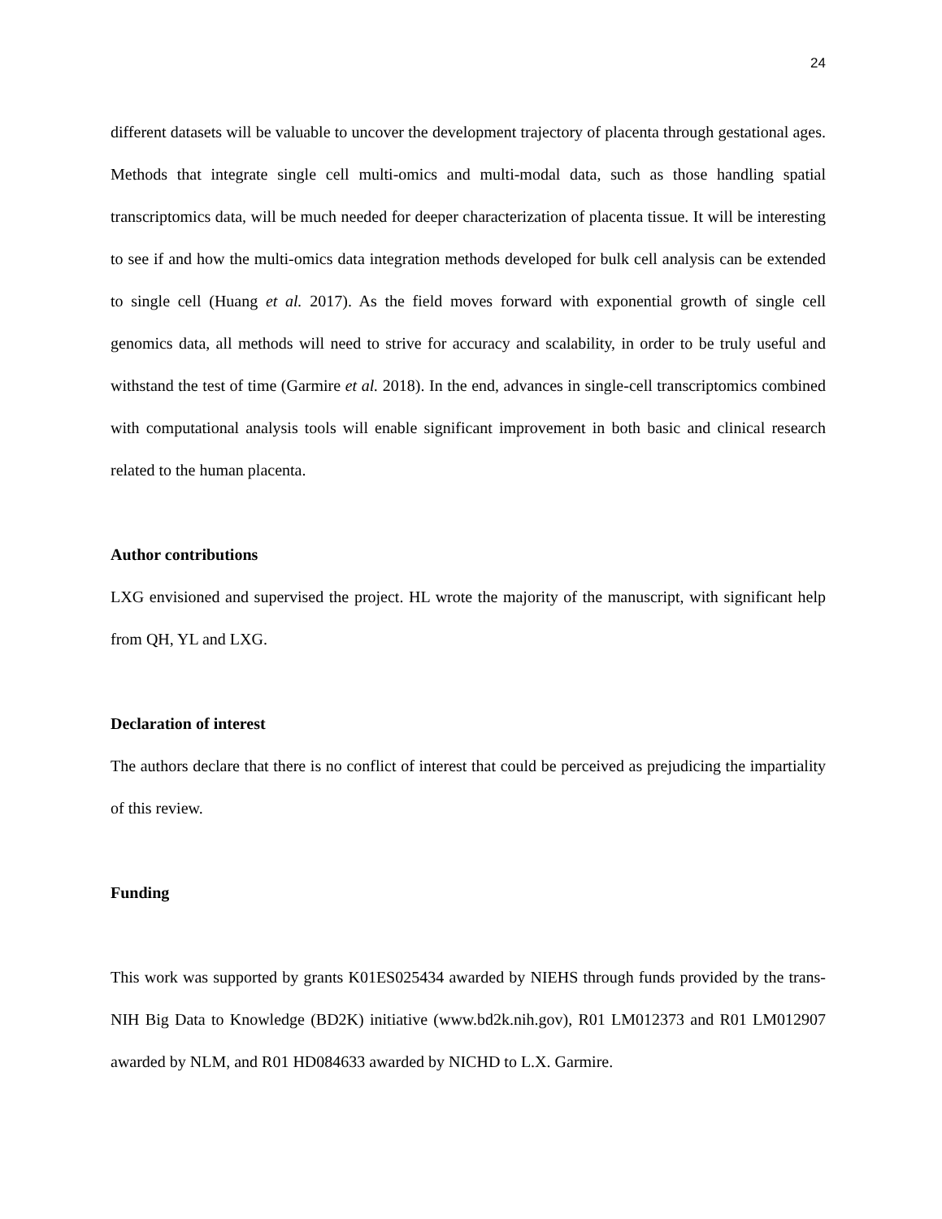24
different datasets will be valuable to uncover the development trajectory of placenta through gestational ages. Methods that integrate single cell multi-omics and multi-modal data, such as those handling spatial transcriptomics data, will be much needed for deeper characterization of placenta tissue. It will be interesting to see if and how the multi-omics data integration methods developed for bulk cell analysis can be extended to single cell (Huang et al. 2017). As the field moves forward with exponential growth of single cell genomics data, all methods will need to strive for accuracy and scalability, in order to be truly useful and withstand the test of time (Garmire et al. 2018). In the end, advances in single-cell transcriptomics combined with computational analysis tools will enable significant improvement in both basic and clinical research related to the human placenta.
Author contributions
LXG envisioned and supervised the project. HL wrote the majority of the manuscript, with significant help from QH, YL and LXG.
Declaration of interest
The authors declare that there is no conflict of interest that could be perceived as prejudicing the impartiality of this review.
Funding
This work was supported by grants K01ES025434 awarded by NIEHS through funds provided by the trans-NIH Big Data to Knowledge (BD2K) initiative (www.bd2k.nih.gov), R01 LM012373 and R01 LM012907 awarded by NLM, and R01 HD084633 awarded by NICHD to L.X. Garmire.